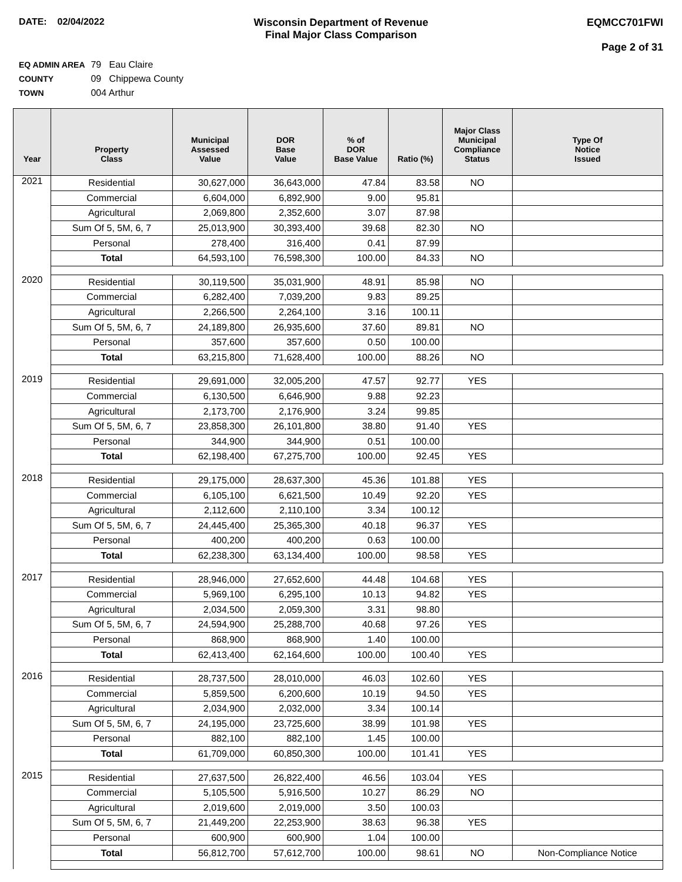DATE: 02/04/2022 Wisconsin Department of Revenue
Final Major Class Comparison
EQMCC701FWI
Page 2 of 31
EQ ADMIN AREA 79 Eau Claire
COUNTY 09 Chippewa County
TOWN 004 Arthur
| Year | Property Class | Municipal Assessed Value | DOR Base Value | % of DOR Base Value | Ratio (%) | Major Class Municipal Compliance Status | Type Of Notice Issued |
| --- | --- | --- | --- | --- | --- | --- | --- |
| 2021 | Residential | 30,627,000 | 36,643,000 | 47.84 | 83.58 | NO | |
| | Commercial | 6,604,000 | 6,892,900 | 9.00 | 95.81 | | |
| | Agricultural | 2,069,800 | 2,352,600 | 3.07 | 87.98 | | |
| | Sum Of 5, 5M, 6, 7 | 25,013,900 | 30,393,400 | 39.68 | 82.30 | NO | |
| | Personal | 278,400 | 316,400 | 0.41 | 87.99 | | |
| | Total | 64,593,100 | 76,598,300 | 100.00 | 84.33 | NO | |
| 2020 | Residential | 30,119,500 | 35,031,900 | 48.91 | 85.98 | NO | |
| | Commercial | 6,282,400 | 7,039,200 | 9.83 | 89.25 | | |
| | Agricultural | 2,266,500 | 2,264,100 | 3.16 | 100.11 | | |
| | Sum Of 5, 5M, 6, 7 | 24,189,800 | 26,935,600 | 37.60 | 89.81 | NO | |
| | Personal | 357,600 | 357,600 | 0.50 | 100.00 | | |
| | Total | 63,215,800 | 71,628,400 | 100.00 | 88.26 | NO | |
| 2019 | Residential | 29,691,000 | 32,005,200 | 47.57 | 92.77 | YES | |
| | Commercial | 6,130,500 | 6,646,900 | 9.88 | 92.23 | | |
| | Agricultural | 2,173,700 | 2,176,900 | 3.24 | 99.85 | | |
| | Sum Of 5, 5M, 6, 7 | 23,858,300 | 26,101,800 | 38.80 | 91.40 | YES | |
| | Personal | 344,900 | 344,900 | 0.51 | 100.00 | | |
| | Total | 62,198,400 | 67,275,700 | 100.00 | 92.45 | YES | |
| 2018 | Residential | 29,175,000 | 28,637,300 | 45.36 | 101.88 | YES | |
| | Commercial | 6,105,100 | 6,621,500 | 10.49 | 92.20 | YES | |
| | Agricultural | 2,112,600 | 2,110,100 | 3.34 | 100.12 | | |
| | Sum Of 5, 5M, 6, 7 | 24,445,400 | 25,365,300 | 40.18 | 96.37 | YES | |
| | Personal | 400,200 | 400,200 | 0.63 | 100.00 | | |
| | Total | 62,238,300 | 63,134,400 | 100.00 | 98.58 | YES | |
| 2017 | Residential | 28,946,000 | 27,652,600 | 44.48 | 104.68 | YES | |
| | Commercial | 5,969,100 | 6,295,100 | 10.13 | 94.82 | YES | |
| | Agricultural | 2,034,500 | 2,059,300 | 3.31 | 98.80 | | |
| | Sum Of 5, 5M, 6, 7 | 24,594,900 | 25,288,700 | 40.68 | 97.26 | YES | |
| | Personal | 868,900 | 868,900 | 1.40 | 100.00 | | |
| | Total | 62,413,400 | 62,164,600 | 100.00 | 100.40 | YES | |
| 2016 | Residential | 28,737,500 | 28,010,000 | 46.03 | 102.60 | YES | |
| | Commercial | 5,859,500 | 6,200,600 | 10.19 | 94.50 | YES | |
| | Agricultural | 2,034,900 | 2,032,000 | 3.34 | 100.14 | | |
| | Sum Of 5, 5M, 6, 7 | 24,195,000 | 23,725,600 | 38.99 | 101.98 | YES | |
| | Personal | 882,100 | 882,100 | 1.45 | 100.00 | | |
| | Total | 61,709,000 | 60,850,300 | 100.00 | 101.41 | YES | |
| 2015 | Residential | 27,637,500 | 26,822,400 | 46.56 | 103.04 | YES | |
| | Commercial | 5,105,500 | 5,916,500 | 10.27 | 86.29 | NO | |
| | Agricultural | 2,019,600 | 2,019,000 | 3.50 | 100.03 | | |
| | Sum Of 5, 5M, 6, 7 | 21,449,200 | 22,253,900 | 38.63 | 96.38 | YES | |
| | Personal | 600,900 | 600,900 | 1.04 | 100.00 | | |
| | Total | 56,812,700 | 57,612,700 | 100.00 | 98.61 | NO | Non-Compliance Notice |